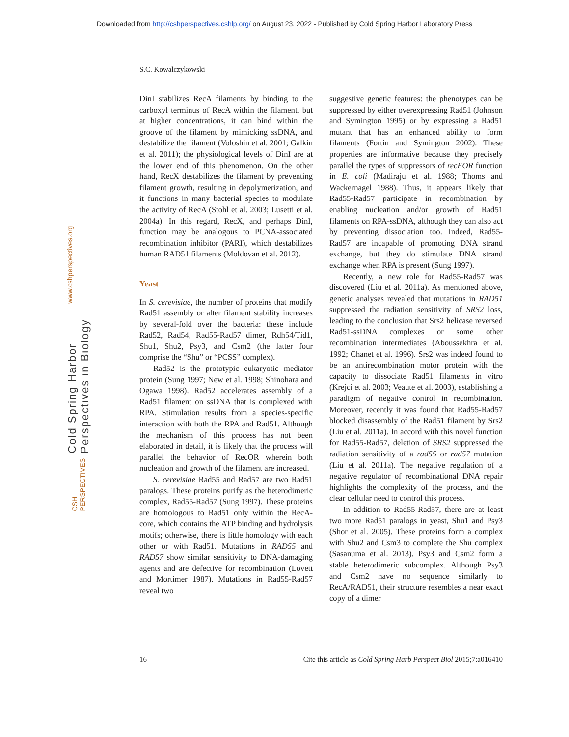Downloaded from http://cshperspectives.cshlp.org/ on August 23, 2022 - Published by Cold Spring Harbor Laboratory Press
S.C. Kowalczykowski
Cold Spring Harbor Perspectives in Biology www.cshperspectives.org
CSH PERSPECTIVES
DinI stabilizes RecA filaments by binding to the carboxyl terminus of RecA within the filament, but at higher concentrations, it can bind within the groove of the filament by mimicking ssDNA, and destabilize the filament (Voloshin et al. 2001; Galkin et al. 2011); the physiological levels of DinI are at the lower end of this phenomenon. On the other hand, RecX destabilizes the filament by preventing filament growth, resulting in depolymerization, and it functions in many bacterial species to modulate the activity of RecA (Stohl et al. 2003; Lusetti et al. 2004a). In this regard, RecX, and perhaps DinI, function may be analogous to PCNA-associated recombination inhibitor (PARI), which destabilizes human RAD51 filaments (Moldovan et al. 2012).
Yeast
In S. cerevisiae, the number of proteins that modify Rad51 assembly or alter filament stability increases by several-fold over the bacteria: these include Rad52, Rad54, Rad55-Rad57 dimer, Rdh54/Tid1, Shu1, Shu2, Psy3, and Csm2 (the latter four comprise the “Shu” or “PCSS” complex).
Rad52 is the prototypic eukaryotic mediator protein (Sung 1997; New et al. 1998; Shinohara and Ogawa 1998). Rad52 accelerates assembly of a Rad51 filament on ssDNA that is complexed with RPA. Stimulation results from a species-specific interaction with both the RPA and Rad51. Although the mechanism of this process has not been elaborated in detail, it is likely that the process will parallel the behavior of RecOR wherein both nucleation and growth of the filament are increased.
S. cerevisiae Rad55 and Rad57 are two Rad51 paralogs. These proteins purify as the heterodimeric complex, Rad55-Rad57 (Sung 1997). These proteins are homologous to Rad51 only within the RecA-core, which contains the ATP binding and hydrolysis motifs; otherwise, there is little homology with each other or with Rad51. Mutations in RAD55 and RAD57 show similar sensitivity to DNA-damaging agents and are defective for recombination (Lovett and Mortimer 1987). Mutations in Rad55-Rad57 reveal two
suggestive genetic features: the phenotypes can be suppressed by either overexpressing Rad51 (Johnson and Symington 1995) or by expressing a Rad51 mutant that has an enhanced ability to form filaments (Fortin and Symington 2002). These properties are informative because they precisely parallel the types of suppressors of recFOR function in E. coli (Madiraju et al. 1988; Thoms and Wackernagel 1988). Thus, it appears likely that Rad55-Rad57 participate in recombination by enabling nucleation and/or growth of Rad51 filaments on RPA-ssDNA, although they can also act by preventing dissociation too. Indeed, Rad55-Rad57 are incapable of promoting DNA strand exchange, but they do stimulate DNA strand exchange when RPA is present (Sung 1997).
Recently, a new role for Rad55-Rad57 was discovered (Liu et al. 2011a). As mentioned above, genetic analyses revealed that mutations in RAD51 suppressed the radiation sensitivity of SRS2 loss, leading to the conclusion that Srs2 helicase reversed Rad51-ssDNA complexes or some other recombination intermediates (Aboussekhra et al. 1992; Chanet et al. 1996). Srs2 was indeed found to be an antirecombination motor protein with the capacity to dissociate Rad51 filaments in vitro (Krejci et al. 2003; Veaute et al. 2003), establishing a paradigm of negative control in recombination. Moreover, recently it was found that Rad55-Rad57 blocked disassembly of the Rad51 filament by Srs2 (Liu et al. 2011a). In accord with this novel function for Rad55-Rad57, deletion of SRS2 suppressed the radiation sensitivity of a rad55 or rad57 mutation (Liu et al. 2011a). The negative regulation of a negative regulator of recombinational DNA repair highlights the complexity of the process, and the clear cellular need to control this process.
In addition to Rad55-Rad57, there are at least two more Rad51 paralogs in yeast, Shu1 and Psy3 (Shor et al. 2005). These proteins form a complex with Shu2 and Csm3 to complete the Shu complex (Sasanuma et al. 2013). Psy3 and Csm2 form a stable heterodimeric subcomplex. Although Psy3 and Csm2 have no sequence similarly to RecA/RAD51, their structure resembles a near exact copy of a dimer
16 Cite this article as Cold Spring Harb Perspect Biol 2015;7:a016410